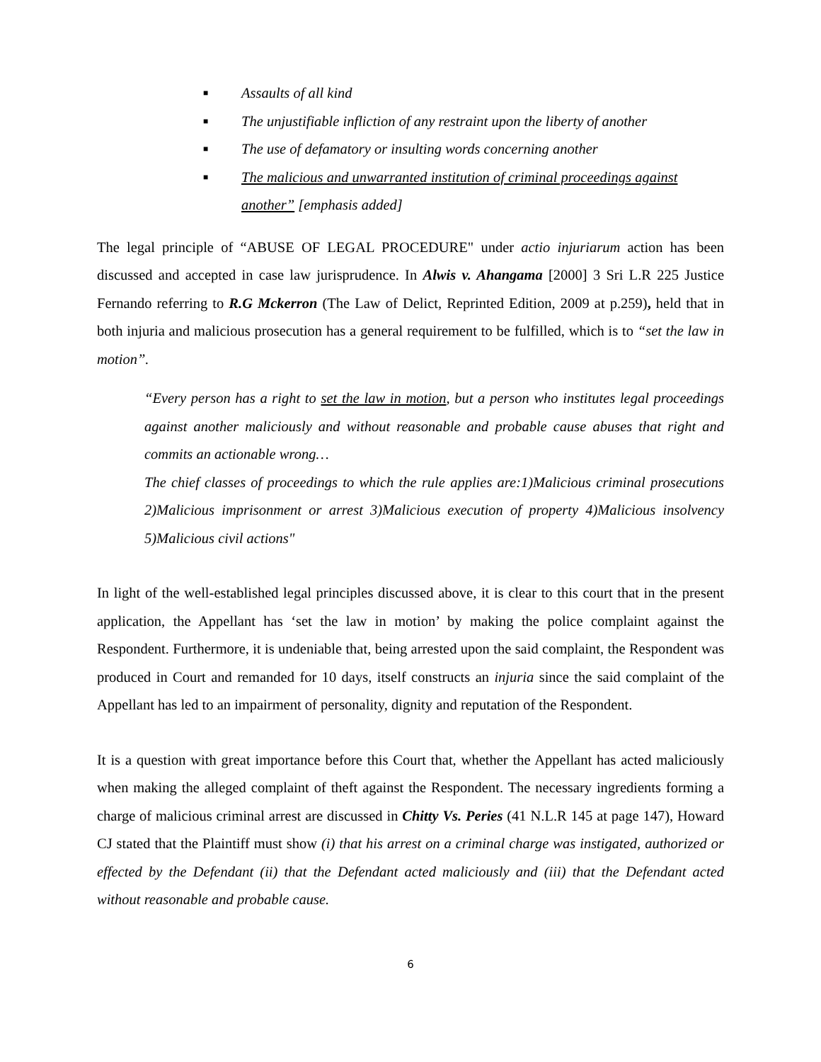■ Assaults of all kind
■ The unjustifiable infliction of any restraint upon the liberty of another
■ The use of defamatory or insulting words concerning another
■ The malicious and unwarranted institution of criminal proceedings against another” [emphasis added]
The legal principle of “ABUSE OF LEGAL PROCEDURE" under actio injuriarum action has been discussed and accepted in case law jurisprudence. In Alwis v. Ahangama [2000] 3 Sri L.R 225 Justice Fernando referring to R.G Mckerron (The Law of Delict, Reprinted Edition, 2009 at p.259), held that in both injuria and malicious prosecution has a general requirement to be fulfilled, which is to “set the law in motion”.
“Every person has a right to set the law in motion, but a person who institutes legal proceedings against another maliciously and without reasonable and probable cause abuses that right and commits an actionable wrong…
The chief classes of proceedings to which the rule applies are:1)Malicious criminal prosecutions 2)Malicious imprisonment or arrest 3)Malicious execution of property 4)Malicious insolvency 5)Malicious civil actions"
In light of the well-established legal principles discussed above, it is clear to this court that in the present application, the Appellant has ‘set the law in motion’ by making the police complaint against the Respondent. Furthermore, it is undeniable that, being arrested upon the said complaint, the Respondent was produced in Court and remanded for 10 days, itself constructs an injuria since the said complaint of the Appellant has led to an impairment of personality, dignity and reputation of the Respondent.
It is a question with great importance before this Court that, whether the Appellant has acted maliciously when making the alleged complaint of theft against the Respondent. The necessary ingredients forming a charge of malicious criminal arrest are discussed in Chitty Vs. Peries (41 N.L.R 145 at page 147), Howard CJ stated that the Plaintiff must show (i) that his arrest on a criminal charge was instigated, authorized or effected by the Defendant (ii) that the Defendant acted maliciously and (iii) that the Defendant acted without reasonable and probable cause.
6